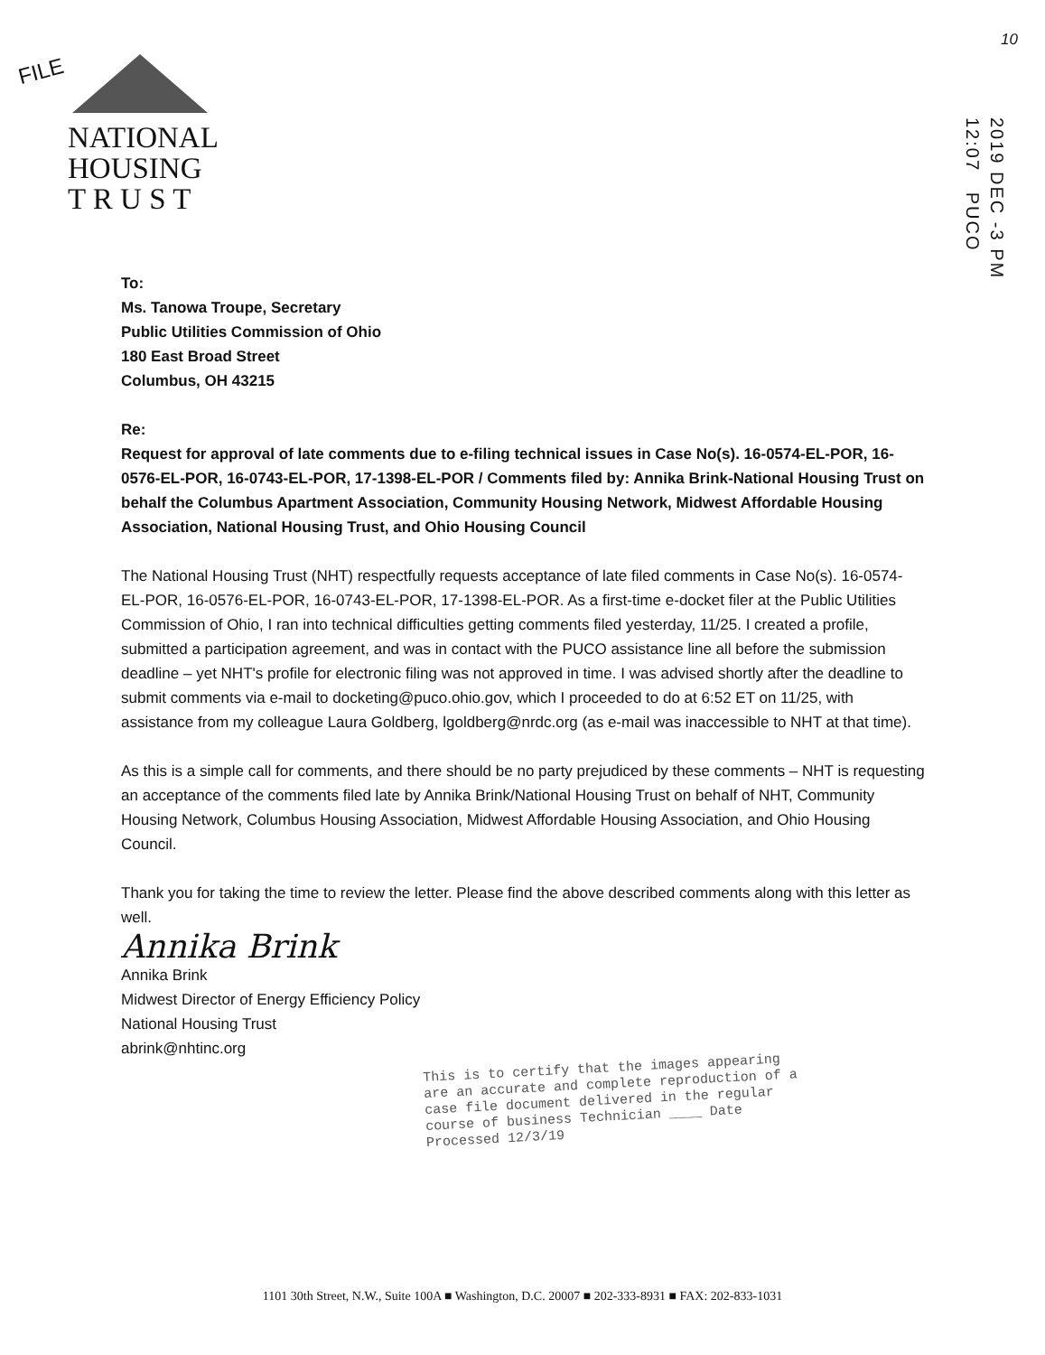FILE
10
NATIONAL
HOUSING
T R U S T
2019 DEC -3 PM 12:07 PUCO
To:
Ms. Tanowa Troupe, Secretary
Public Utilities Commission of Ohio
180 East Broad Street
Columbus, OH 43215
Re:
Request for approval of late comments due to e-filing technical issues in Case No(s). 16-0574-EL-POR, 16-0576-EL-POR, 16-0743-EL-POR, 17-1398-EL-POR / Comments filed by: Annika Brink-National Housing Trust on behalf the Columbus Apartment Association, Community Housing Network, Midwest Affordable Housing Association, National Housing Trust, and Ohio Housing Council
The National Housing Trust (NHT) respectfully requests acceptance of late filed comments in Case No(s). 16-0574-EL-POR, 16-0576-EL-POR, 16-0743-EL-POR, 17-1398-EL-POR. As a first-time e-docket filer at the Public Utilities Commission of Ohio, I ran into technical difficulties getting comments filed yesterday, 11/25. I created a profile, submitted a participation agreement, and was in contact with the PUCO assistance line all before the submission deadline – yet NHT's profile for electronic filing was not approved in time. I was advised shortly after the deadline to submit comments via e-mail to docketing@puco.ohio.gov, which I proceeded to do at 6:52 ET on 11/25, with assistance from my colleague Laura Goldberg, lgoldberg@nrdc.org (as e-mail was inaccessible to NHT at that time).
As this is a simple call for comments, and there should be no party prejudiced by these comments – NHT is requesting an acceptance of the comments filed late by Annika Brink/National Housing Trust on behalf of NHT, Community Housing Network, Columbus Housing Association, Midwest Affordable Housing Association, and Ohio Housing Council.
Thank you for taking the time to review the letter. Please find the above described comments along with this letter as well.
Annika Brink
Annika Brink
Midwest Director of Energy Efficiency Policy
National Housing Trust
abrink@nhtinc.org
This is to certify that the images appearing are an accurate and complete reproduction of a case file document delivered in the regular course of business Technician ____ Date Processed 12/3/19
1101 30th Street, N.W., Suite 100A ■ Washington, D.C. 20007 ■ 202-333-8931 ■ FAX: 202-833-1031